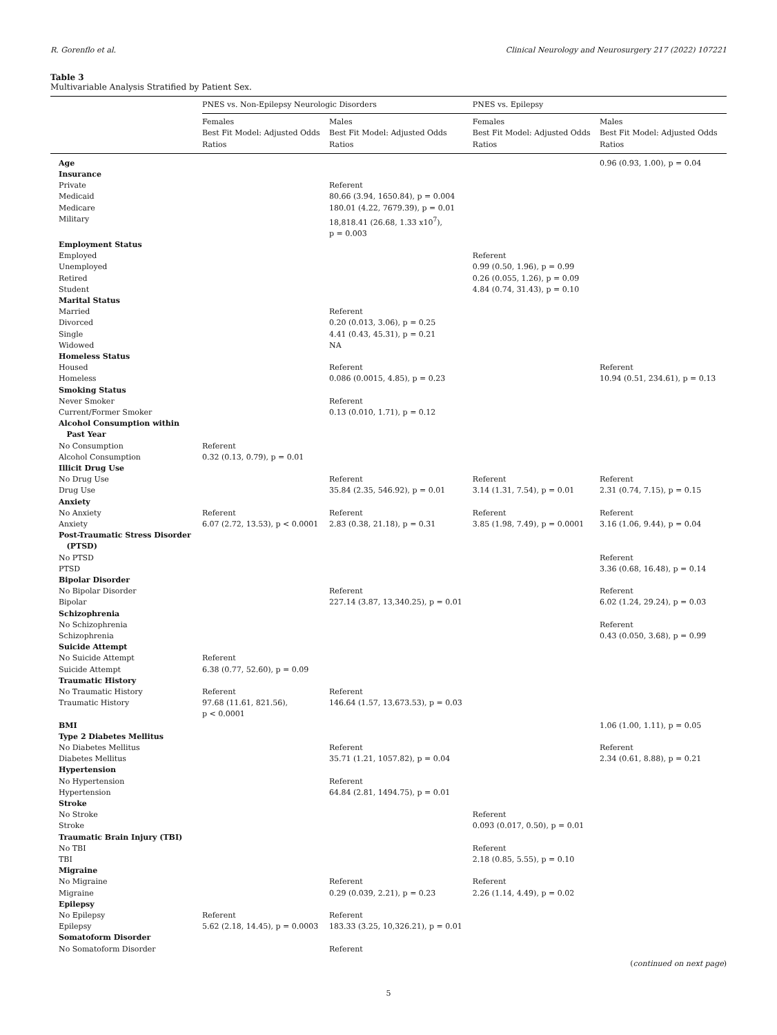R. Gorenflo et al. Clinical Neurology and Neurosurgery 217 (2022) 107221
Table 3
Multivariable Analysis Stratified by Patient Sex.
| | PNES vs. Non-Epilepsy Neurologic Disorders | | PNES vs. Epilepsy | |
| --- | --- | --- | --- | --- |
| | Females Best Fit Model: Adjusted Odds Ratios | Males Best Fit Model: Adjusted Odds Ratios | Females Best Fit Model: Adjusted Odds Ratios | Males Best Fit Model: Adjusted Odds Ratios |
| Age | | | | 0.96 (0.93, 1.00), p = 0.04 |
| Insurance | | | | |
| Private | | Referent | | |
| Medicaid | | 80.66 (3.94, 1650.84), p = 0.004 | | |
| Medicare | | 180.01 (4.22, 7679.39), p = 0.01 | | |
| Military | | 18,818.41 (26.68, 1.33 x10<sup>7</sup>), p = 0.003 | | |
| Employment Status | | | | |
| Employed | | | Referent | |
| Unemployed | | | 0.99 (0.50, 1.96), p = 0.99 | |
| Retired | | | 0.26 (0.055, 1.26), p = 0.09 | |
| Student | | | 4.84 (0.74, 31.43), p = 0.10 | |
| Marital Status | | | | |
| Married | | Referent | | |
| Divorced | | 0.20 (0.013, 3.06), p = 0.25 | | |
| Single | | 4.41 (0.43, 45.31), p = 0.21 | | |
| Widowed | | NA | | |
| Homeless Status | | | | |
| Housed | | Referent | | Referent |
| Homeless | | 0.086 (0.0015, 4.85), p = 0.23 | | 10.94 (0.51, 234.61), p = 0.13 |
| Smoking Status | | | | |
| Never Smoker | | Referent | | |
| Current/Former Smoker | | 0.13 (0.010, 1.71), p = 0.12 | | |
| Alcohol Consumption within Past Year | | | | |
| No Consumption | Referent | | | |
| Alcohol Consumption | 0.32 (0.13, 0.79), p = 0.01 | | | |
| Illicit Drug Use | | | | |
| No Drug Use | | Referent | Referent | Referent |
| Drug Use | | 35.84 (2.35, 546.92), p = 0.01 | 3.14 (1.31, 7.54), p = 0.01 | 2.31 (0.74, 7.15), p = 0.15 |
| Anxiety | | | | |
| No Anxiety | Referent | Referent | Referent | Referent |
| Anxiety | 6.07 (2.72, 13.53), p < 0.0001 | 2.83 (0.38, 21.18), p = 0.31 | 3.85 (1.98, 7.49), p = 0.0001 | 3.16 (1.06, 9.44), p = 0.04 |
| Post-Traumatic Stress Disorder (PTSD) | | | | |
| No PTSD | | | | Referent |
| PTSD | | | | 3.36 (0.68, 16.48), p = 0.14 |
| Bipolar Disorder | | | | |
| No Bipolar Disorder | | Referent | | Referent |
| Bipolar | | 227.14 (3.87, 13,340.25), p = 0.01 | | 6.02 (1.24, 29.24), p = 0.03 |
| Schizophrenia | | | | |
| No Schizophrenia | | | | Referent |
| Schizophrenia | | | | 0.43 (0.050, 3.68), p = 0.99 |
| Suicide Attempt | | | | |
| No Suicide Attempt | Referent | | | |
| Suicide Attempt | 6.38 (0.77, 52.60), p = 0.09 | | | |
| Traumatic History | | | | |
| No Traumatic History | Referent | Referent | | |
| Traumatic History | 97.68 (11.61, 821.56), p < 0.0001 | 146.64 (1.57, 13,673.53), p = 0.03 | | |
| BMI | | | | 1.06 (1.00, 1.11), p = 0.05 |
| Type 2 Diabetes Mellitus | | | | |
| No Diabetes Mellitus | | Referent | | Referent |
| Diabetes Mellitus | | 35.71 (1.21, 1057.82), p = 0.04 | | 2.34 (0.61, 8.88), p = 0.21 |
| Hypertension | | | | |
| No Hypertension | | Referent | | |
| Hypertension | | 64.84 (2.81, 1494.75), p = 0.01 | | |
| Stroke | | | | |
| No Stroke | | | Referent | |
| Stroke | | | 0.093 (0.017, 0.50), p = 0.01 | |
| Traumatic Brain Injury (TBI) | | | | |
| No TBI | | | Referent | |
| TBI | | | 2.18 (0.85, 5.55), p = 0.10 | |
| Migraine | | | | |
| No Migraine | | Referent | Referent | |
| Migraine | | 0.29 (0.039, 2.21), p = 0.23 | 2.26 (1.14, 4.49), p = 0.02 | |
| Epilepsy | | | | |
| No Epilepsy | Referent | Referent | | |
| Epilepsy | 5.62 (2.18, 14.45), p = 0.0003 | 183.33 (3.25, 10,326.21), p = 0.01 | | |
| Somatoform Disorder | | | | |
| No Somatoform Disorder | | Referent | | |
(continued on next page)
5